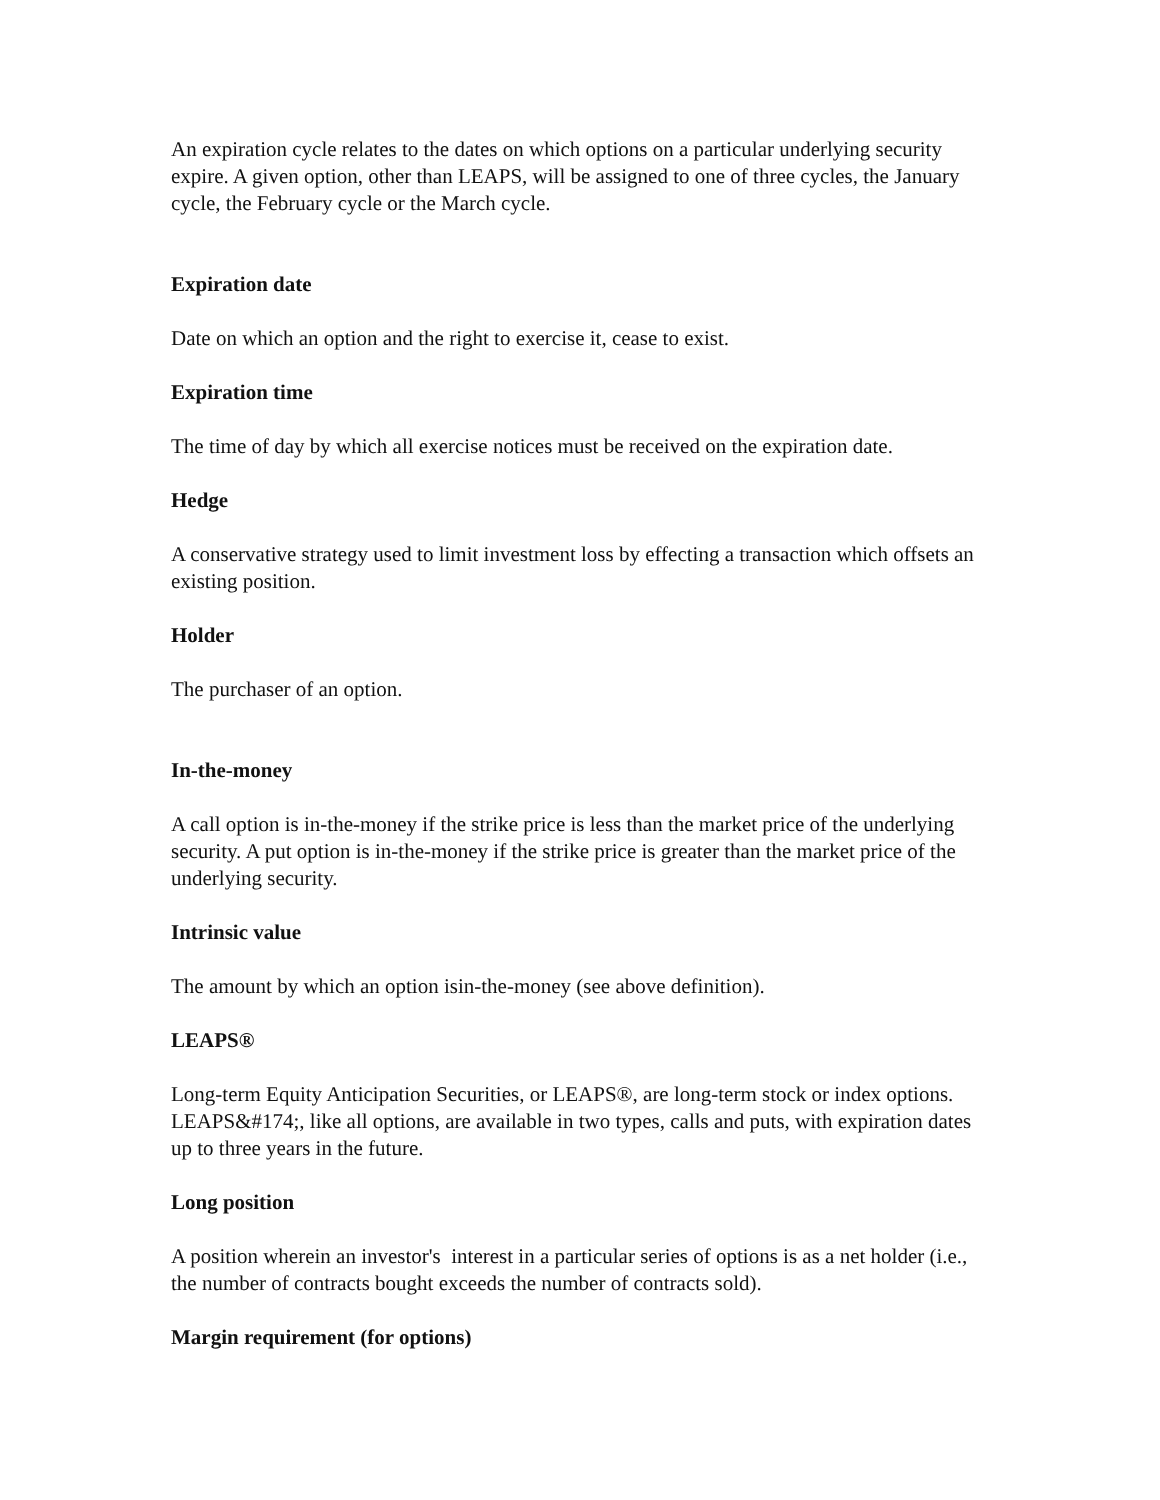An expiration cycle relates to the dates on which options on a particular underlying security expire. A given option, other than LEAPS, will be assigned to one of three cycles, the January cycle, the February cycle or the March cycle.
Expiration date
Date on which an option and the right to exercise it, cease to exist.
Expiration time
The time of day by which all exercise notices must be received on the expiration date.
Hedge
A conservative strategy used to limit investment loss by effecting a transaction which offsets an existing position.
Holder
The purchaser of an option.
In-the-money
A call option is in-the-money if the strike price is less than the market price of the underlying security. A put option is in-the-money if the strike price is greater than the market price of the underlying security.
Intrinsic value
The amount by which an option isin-the-money (see above definition).
LEAPS®
Long-term Equity Anticipation Securities, or LEAPS®, are long-term stock or index options. LEAPS&#174;, like all options, are available in two types, calls and puts, with expiration dates up to three years in the future.
Long position
A position wherein an investor's interest in a particular series of options is as a net holder (i.e., the number of contracts bought exceeds the number of contracts sold).
Margin requirement (for options)